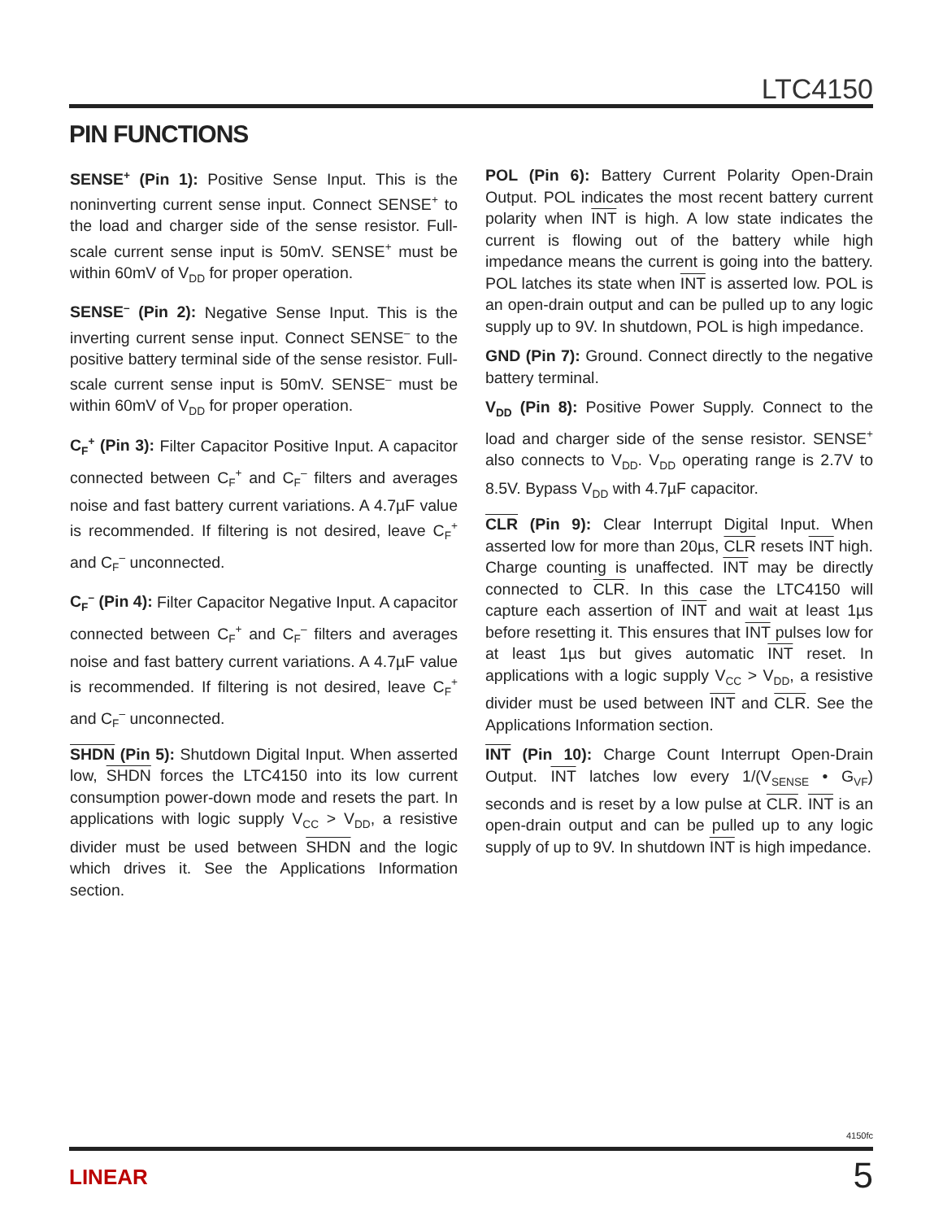LTC4150
PIN FUNCTIONS
SENSE<sup>+</sup> (Pin 1): Positive Sense Input. This is the noninverting current sense input. Connect SENSE<sup>+</sup> to the load and charger side of the sense resistor. Full-scale current sense input is 50mV. SENSE<sup>+</sup> must be within 60mV of V<sub>DD</sub> for proper operation.
SENSE<sup>–</sup> (Pin 2): Negative Sense Input. This is the inverting current sense input. Connect SENSE<sup>–</sup> to the positive battery terminal side of the sense resistor. Full-scale current sense input is 50mV. SENSE<sup>–</sup> must be within 60mV of V<sub>DD</sub> for proper operation.
C<sub>F</sub><sup>+</sup> (Pin 3): Filter Capacitor Positive Input. A capacitor connected between C<sub>F</sub><sup>+</sup> and C<sub>F</sub><sup>–</sup> filters and averages noise and fast battery current variations. A 4.7µF value is recommended. If filtering is not desired, leave C<sub>F</sub><sup>+</sup> and C<sub>F</sub><sup>–</sup> unconnected.
C<sub>F</sub><sup>–</sup> (Pin 4): Filter Capacitor Negative Input. A capacitor connected between C<sub>F</sub><sup>+</sup> and C<sub>F</sub><sup>–</sup> filters and averages noise and fast battery current variations. A 4.7µF value is recommended. If filtering is not desired, leave C<sub>F</sub><sup>+</sup> and C<sub>F</sub><sup>–</sup> unconnected.
SHDN (Pin 5): Shutdown Digital Input. When asserted low, SHDN forces the LTC4150 into its low current consumption power-down mode and resets the part. In applications with logic supply V<sub>CC</sub> > V<sub>DD</sub>, a resistive divider must be used between SHDN and the logic which drives it. See the Applications Information section.
POL (Pin 6): Battery Current Polarity Open-Drain Output. POL indicates the most recent battery current polarity when INT is high. A low state indicates the current is flowing out of the battery while high impedance means the current is going into the battery. POL latches its state when INT is asserted low. POL is an open-drain output and can be pulled up to any logic supply up to 9V. In shutdown, POL is high impedance.
GND (Pin 7): Ground. Connect directly to the negative battery terminal.
V<sub>DD</sub> (Pin 8): Positive Power Supply. Connect to the load and charger side of the sense resistor. SENSE<sup>+</sup> also connects to V<sub>DD</sub>. V<sub>DD</sub> operating range is 2.7V to 8.5V. Bypass V<sub>DD</sub> with 4.7µF capacitor.
CLR (Pin 9): Clear Interrupt Digital Input. When asserted low for more than 20µs, CLR resets INT high. Charge counting is unaffected. INT may be directly connected to CLR. In this case the LTC4150 will capture each assertion of INT and wait at least 1µs before resetting it. This ensures that INT pulses low for at least 1µs but gives automatic INT reset. In applications with a logic supply V<sub>CC</sub> > V<sub>DD</sub>, a resistive divider must be used between INT and CLR. See the Applications Information section.
INT (Pin 10): Charge Count Interrupt Open-Drain Output. INT latches low every 1/(V<sub>SENSE</sub> • G<sub>VF</sub>) seconds and is reset by a low pulse at CLR. INT is an open-drain output and can be pulled up to any logic supply of up to 9V. In shutdown INT is high impedance.
4150fc
LINEAR 5